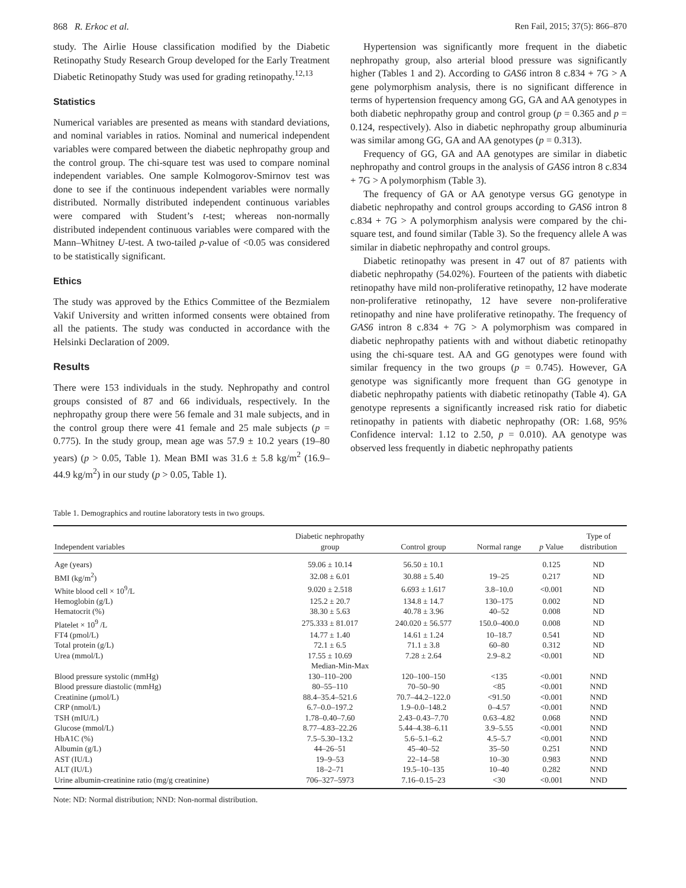868 R. Erkoc et al. Ren Fail, 2015; 37(5): 866–870
study. The Airlie House classification modified by the Diabetic Retinopathy Study Research Group developed for the Early Treatment Diabetic Retinopathy Study was used for grading retinopathy.<sup>12,13</sup>
Statistics
Numerical variables are presented as means with standard deviations, and nominal variables in ratios. Nominal and numerical independent variables were compared between the diabetic nephropathy group and the control group. The chi-square test was used to compare nominal independent variables. One sample Kolmogorov-Smirnov test was done to see if the continuous independent variables were normally distributed. Normally distributed independent continuous variables were compared with Student’s t-test; whereas non-normally distributed independent continuous variables were compared with the Mann–Whitney U-test. A two-tailed p-value of <0.05 was considered to be statistically significant.
Ethics
The study was approved by the Ethics Committee of the Bezmialem Vakif University and written informed consents were obtained from all the patients. The study was conducted in accordance with the Helsinki Declaration of 2009.
Results
There were 153 individuals in the study. Nephropathy and control groups consisted of 87 and 66 individuals, respectively. In the nephropathy group there were 56 female and 31 male subjects, and in the control group there were 41 female and 25 male subjects (p = 0.775). In the study group, mean age was 57.9 ± 10.2 years (19–80 years) (p > 0.05, Table 1). Mean BMI was 31.6 ± 5.8 kg/m<sup>2</sup> (16.9–44.9 kg/m<sup>2</sup>) in our study (p > 0.05, Table 1).
Hypertension was significantly more frequent in the diabetic nephropathy group, also arterial blood pressure was significantly higher (Tables 1 and 2). According to GAS6 intron 8 c.834 + 7G > A gene polymorphism analysis, there is no significant difference in terms of hypertension frequency among GG, GA and AA genotypes in both diabetic nephropathy group and control group (p = 0.365 and p = 0.124, respectively). Also in diabetic nephropathy group albuminuria was similar among GG, GA and AA genotypes (p = 0.313).
Frequency of GG, GA and AA genotypes are similar in diabetic nephropathy and control groups in the analysis of GAS6 intron 8 c.834 + 7G > A polymorphism (Table 3).
The frequency of GA or AA genotype versus GG genotype in diabetic nephropathy and control groups according to GAS6 intron 8 c.834 + 7G > A polymorphism analysis were compared by the chi-square test, and found similar (Table 3). So the frequency allele A was similar in diabetic nephropathy and control groups.
Diabetic retinopathy was present in 47 out of 87 patients with diabetic nephropathy (54.02%). Fourteen of the patients with diabetic retinopathy have mild non-proliferative retinopathy, 12 have moderate non-proliferative retinopathy, 12 have severe non-proliferative retinopathy and nine have proliferative retinopathy. The frequency of GAS6 intron 8 c.834 + 7G > A polymorphism was compared in diabetic nephropathy patients with and without diabetic retinopathy using the chi-square test. AA and GG genotypes were found with similar frequency in the two groups (p = 0.745). However, GA genotype was significantly more frequent than GG genotype in diabetic nephropathy patients with diabetic retinopathy (Table 4). GA genotype represents a significantly increased risk ratio for diabetic retinopathy in patients with diabetic nephropathy (OR: 1.68, 95% Confidence interval: 1.12 to 2.50, p = 0.010). AA genotype was observed less frequently in diabetic nephropathy patients
Table 1. Demographics and routine laboratory tests in two groups.
| Independent variables | Diabetic nephropathy group | Control group | Normal range | p Value | Type of distribution |
| --- | --- | --- | --- | --- | --- |
| Age (years) | 59.06 ± 10.14 | 56.50 ± 10.1 | | 0.125 | ND |
| BMI (kg/m<sup>2</sup>) | 32.08 ± 6.01 | 30.88 ± 5.40 | 19–25 | 0.217 | ND |
| White blood cell × 10<sup>9</sup>/L | 9.020 ± 2.518 | 6.693 ± 1.617 | 3.8–10.0 | <0.001 | ND |
| Hemoglobin (g/L) | 125.2 ± 20.7 | 134.8 ± 14.7 | 130–175 | 0.002 | ND |
| Hematocrit (%) | 38.30 ± 5.63 | 40.78 ± 3.96 | 40–52 | 0.008 | ND |
| Platelet × 10<sup>9</sup> /L | 275.333 ± 81.017 | 240.020 ± 56.577 | 150.0–400.0 | 0.008 | ND |
| FT4 (pmol/L) | 14.77 ± 1.40 | 14.61 ± 1.24 | 10–18.7 | 0.541 | ND |
| Total protein (g/L) | 72.1 ± 6.5 | 71.1 ± 3.8 | 60–80 | 0.312 | ND |
| Urea (mmol/L) | 17.55 ± 10.69 | 7.28 ± 2.64 | 2.9–8.2 | <0.001 | ND |
| Median-Min-Max | | | | | |
| Blood pressure systolic (mmHg) | 130–110–200 | 120–100–150 | <135 | <0.001 | NND |
| Blood pressure diastolic (mmHg) | 80–55–110 | 70–50–90 | <85 | <0.001 | NND |
| Creatinine (μmol/L) | 88.4–35.4–521.6 | 70.7–44.2–122.0 | <91.50 | <0.001 | NND |
| CRP (nmol/L) | 6.7–0.0–197.2 | 1.9–0.0–148.2 | 0–4.57 | <0.001 | NND |
| TSH (mIU/L) | 1.78–0.40–7.60 | 2.43–0.43–7.70 | 0.63–4.82 | 0.068 | NND |
| Glucose (mmol/L) | 8.77–4.83–22.26 | 5.44–4.38–6.11 | 3.9–5.55 | <0.001 | NND |
| HbA1C (%) | 7.5–5.30–13.2 | 5.6–5.1–6.2 | 4.5–5.7 | <0.001 | NND |
| Albumin (g/L) | 44–26–51 | 45–40–52 | 35–50 | 0.251 | NND |
| AST (IU/L) | 19–9–53 | 22–14–58 | 10–30 | 0.983 | NND |
| ALT (IU/L) | 18–2–71 | 19.5–10–135 | 10–40 | 0.282 | NND |
| Urine albumin-creatinine ratio (mg/g creatinine) | 706–327–5973 | 7.16–0.15–23 | <30 | <0.001 | NND |
Note: ND: Normal distribution; NND: Non-normal distribution.